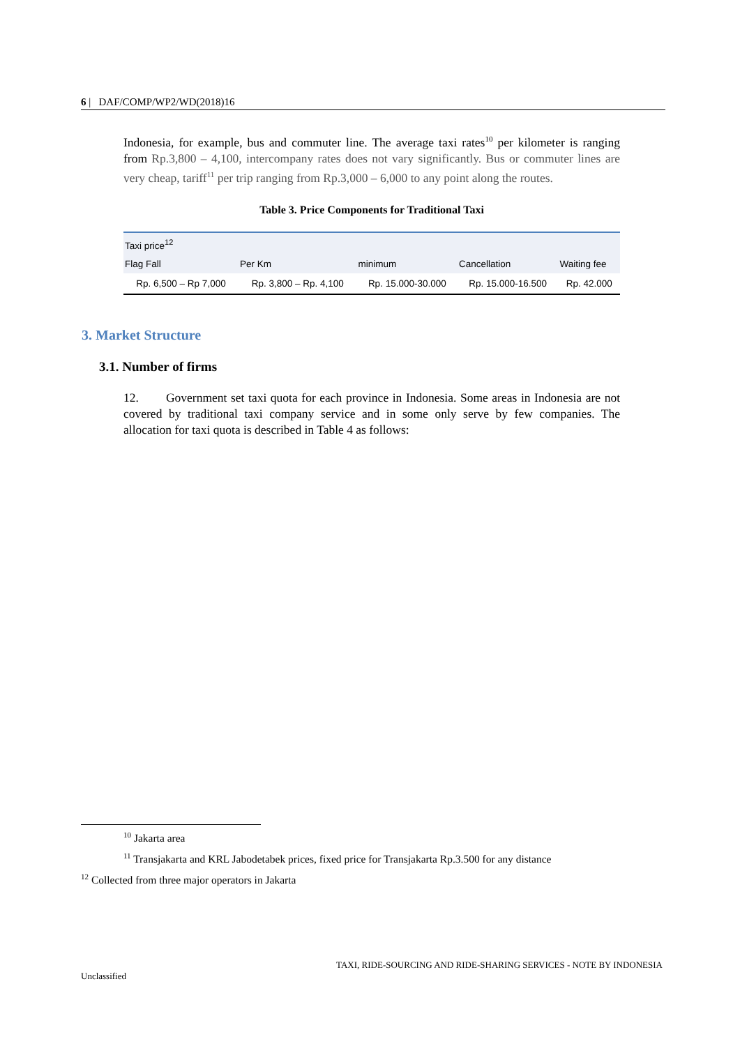6 | DAF/COMP/WP2/WD(2018)16
Indonesia, for example, bus and commuter line. The average taxi rates<sup>10</sup> per kilometer is ranging from Rp.3,800 – 4,100, intercompany rates does not vary significantly. Bus or commuter lines are very cheap, tariff<sup>11</sup> per trip ranging from Rp.3,000 – 6,000 to any point along the routes.
Table 3. Price Components for Traditional Taxi
| Taxi price<sup>12</sup> | | | | |
| --- | --- | --- | --- | --- |
| Flag Fall | Per Km | minimum | Cancellation | Waiting fee |
| Rp. 6,500 – Rp 7,000 | Rp. 3,800 – Rp. 4,100 | Rp. 15.000-30.000 | Rp. 15.000-16.500 | Rp. 42.000 |
3. Market Structure
3.1. Number of firms
12. Government set taxi quota for each province in Indonesia. Some areas in Indonesia are not covered by traditional taxi company service and in some only serve by few companies. The allocation for taxi quota is described in Table 4 as follows:
<sup>10</sup> Jakarta area
<sup>11</sup> Transjakarta and KRL Jabodetabek prices, fixed price for Transjakarta Rp.3.500 for any distance
<sup>12</sup> Collected from three major operators in Jakarta
TAXI, RIDE-SOURCING AND RIDE-SHARING SERVICES - NOTE BY INDONESIA
Unclassified